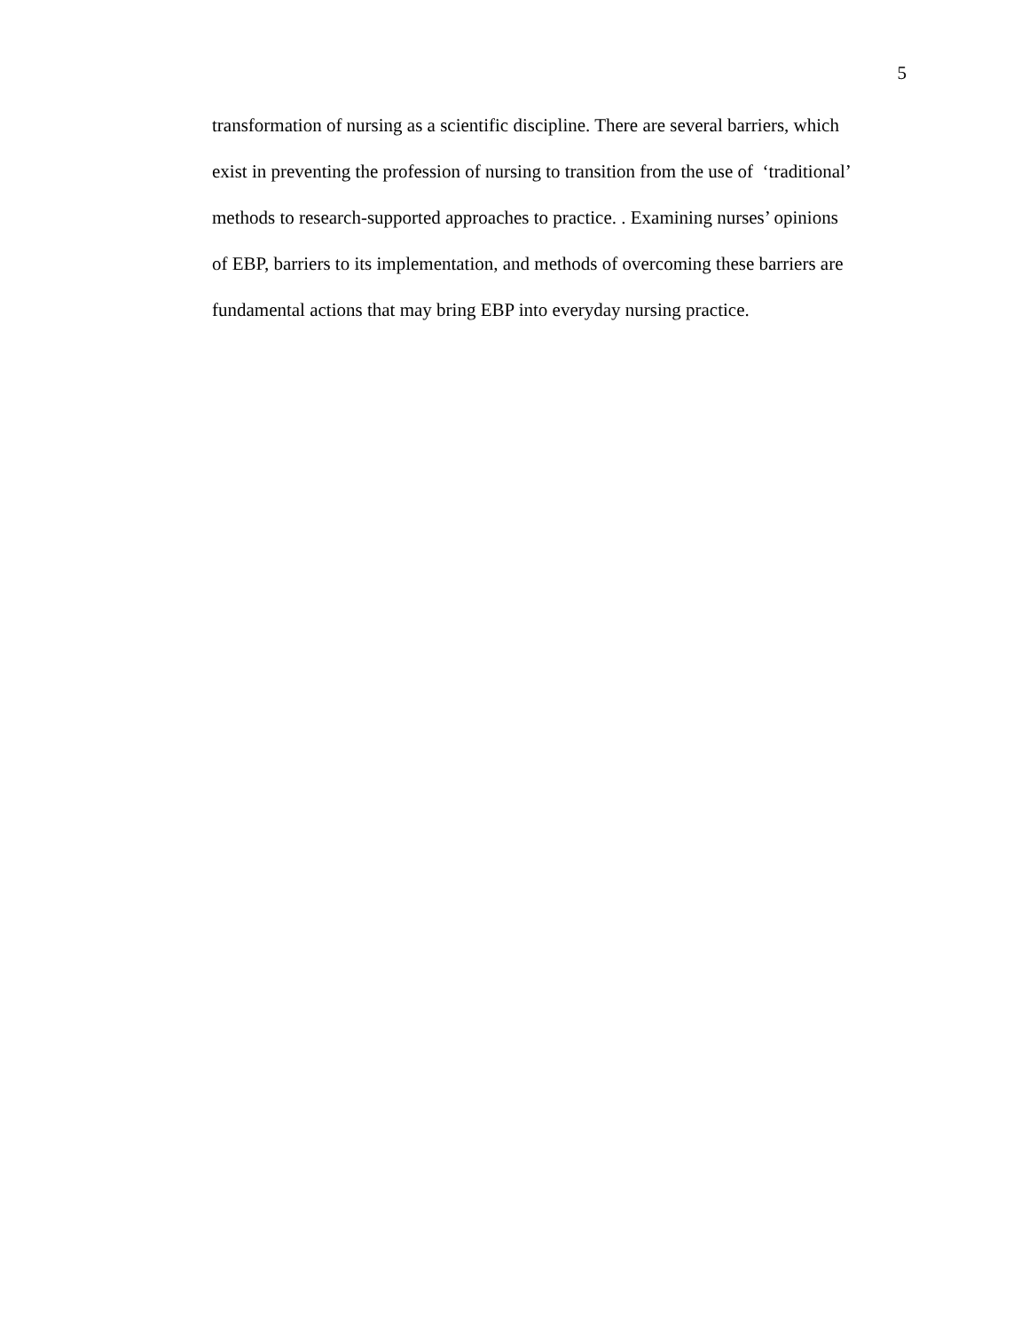5
transformation of nursing as a scientific discipline. There are several barriers, which
exist in preventing the profession of nursing to transition from the use of ‘traditional’
methods to research-supported approaches to practice. . Examining nurses’ opinions
of EBP, barriers to its implementation, and methods of overcoming these barriers are
fundamental actions that may bring EBP into everyday nursing practice.